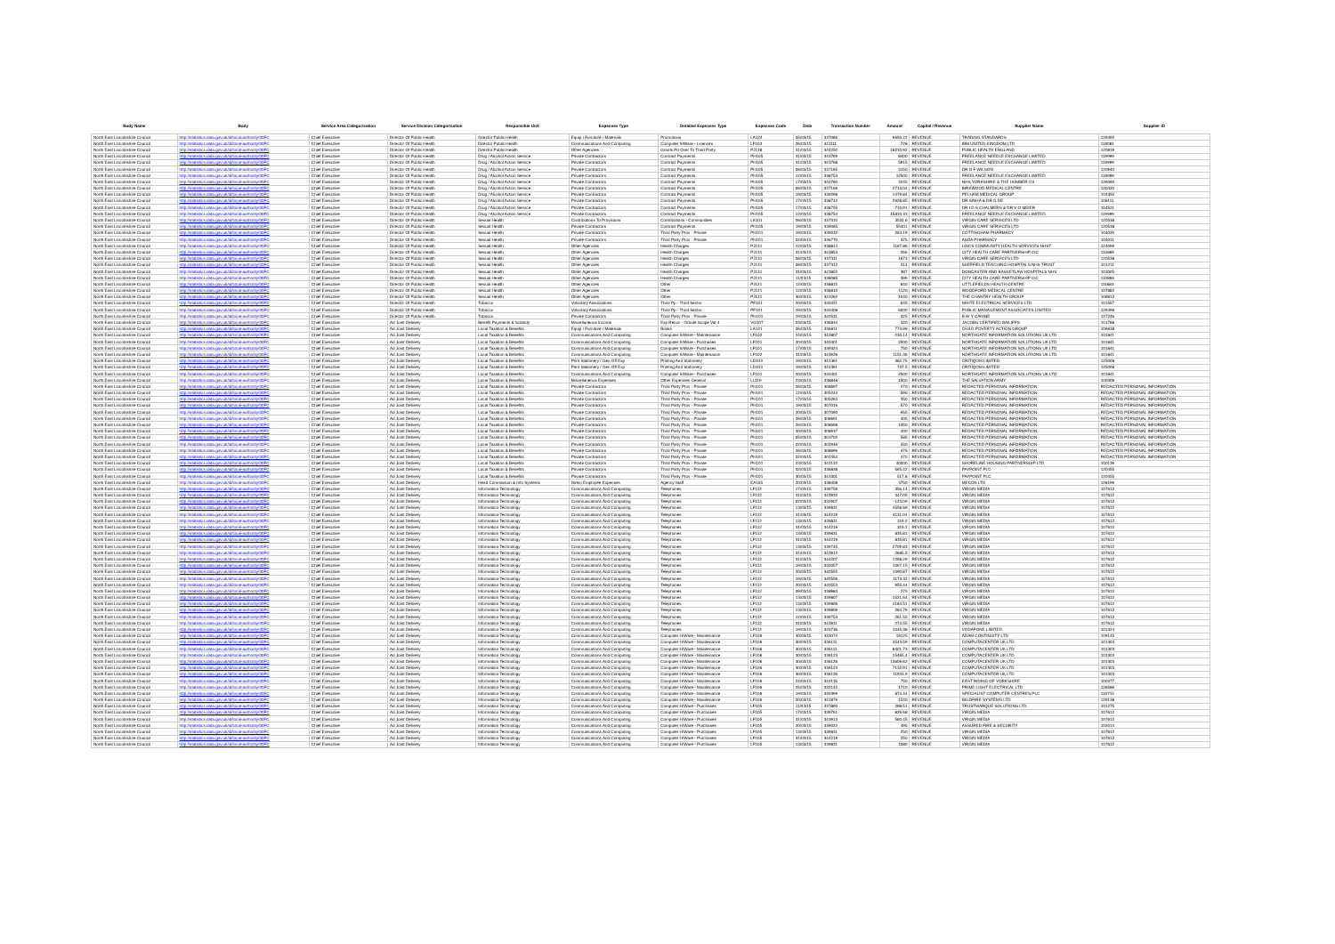| Body Name | Body | Service Area Categorisation | Service Division Categorisation | Responsible Unit | Expenses Type | Detailed Expenses Type | Expenses Code | Date | Transaction Number | Amount | Capital / Revenue | Supplier Name | Supplier ID |
| --- | --- | --- | --- | --- | --- | --- | --- | --- | --- | --- | --- | --- | --- |
| North East Lincolnshire Council | http://statistics.data.gov.uk/id/local-authority/00FC | Chief Executive | Director Of Public Health | Director Public Health | Equip / Furniture / Materials | Promotions | LA124 | 05/03/15 | 337086 | 6650.22 | REVENUE | TRADING STANDARDS | 129492 |
| North East Lincolnshire Council | http://statistics.data.gov.uk/id/local-authority/00FC | Chief Executive | Director Of Public Health | Director Public Health | Communications And Computing | Computer S/Ware - Licences | LF103 | 26/03/15 | 341111 | 728 | REVENUE | IBM UNITED KINGDOM LTD | 119081 |
| North East Lincolnshire Council | http://statistics.data.gov.uk/id/local-authority/00FC | Chief Executive | Director Of Public Health | Director Public Health | Other Agencies | Grants Pd Over To Third Party | PJ138 | 31/03/15 | 344250 | 16233.92 | REVENUE | PUBLIC HEALTH ENGLAND | 120819 |
| North East Lincolnshire Council | http://statistics.data.gov.uk/id/local-authority/00FC | Chief Executive | Director Of Public Health | Drug / Alcohol Action Service | Private Contractors | Contract Payments | PH105 | 31/03/15 | 343769 | 8400 | REVENUE | FREELANCE NEEDLE EXCHANGE LIMITED | 119999 |
| North East Lincolnshire Council | http://statistics.data.gov.uk/id/local-authority/00FC | Chief Executive | Director Of Public Health | Drug / Alcohol Action Service | Private Contractors | Contract Payments | PH105 | 31/03/15 | 343768 | 5915 | REVENUE | FREELANCE NEEDLE EXCHANGE LIMITED | 119999 |
| North East Lincolnshire Council | http://statistics.data.gov.uk/id/local-authority/00FC | Chief Executive | Director Of Public Health | Drug / Alcohol Action Service | Private Contractors | Contract Payments | PH105 | 06/03/15 | 337165 | 3150 | REVENUE | DR O F WILSON | 120940 |
| North East Lincolnshire Council | http://statistics.data.gov.uk/id/local-authority/00FC | Chief Executive | Director Of Public Health | Drug / Alcohol Action Service | Private Contractors | Contract Payments | PH105 | 12/03/15 | 338753 | 12500 | REVENUE | FREELANCE NEEDLE EXCHANGE LIMITED | 119999 |
| North East Lincolnshire Council | http://statistics.data.gov.uk/id/local-authority/00FC | Chief Executive | Director Of Public Health | Drug / Alcohol Action Service | Private Contractors | Contract Payments | PH105 | 17/03/15 | 340760 | 4245 | REVENUE | NHS YORKSHIRE & THE HUMBER CS | 126060 |
| North East Lincolnshire Council | http://statistics.data.gov.uk/id/local-authority/00FC | Chief Executive | Director Of Public Health | Drug / Alcohol Action Service | Private Contractors | Contract Payments | PH105 | 06/03/15 | 337166 | 2713.04 | REVENUE | BIRKWOOD MEDICAL CENTRE | 120420 |
| North East Lincolnshire Council | http://statistics.data.gov.uk/id/local-authority/00FC | Chief Executive | Director Of Public Health | Drug / Alcohol Action Service | Private Contractors | Contract Payments | PH105 | 19/03/15 | 339298 | 1479.84 | REVENUE | PELHAM MEDICAL GROUP | 104350 |
| North East Lincolnshire Council | http://statistics.data.gov.uk/id/local-authority/00FC | Chief Executive | Director Of Public Health | Drug / Alcohol Action Service | Private Contractors | Contract Payments | PH105 | 17/03/15 | 338742 | 2928.85 | REVENUE | DR SINHA & DR G DE | 108111 |
| North East Lincolnshire Council | http://statistics.data.gov.uk/id/local-authority/00FC | Chief Executive | Director Of Public Health | Drug / Alcohol Action Service | Private Contractors | Contract Payments | PH105 | 17/03/15 | 338755 | 710.91 | REVENUE | DR I D S CHALMERS & DR V O MEIER | 104521 |
| North East Lincolnshire Council | http://statistics.data.gov.uk/id/local-authority/00FC | Chief Executive | Director Of Public Health | Drug / Alcohol Action Service | Private Contractors | Contract Payments | PH105 | 12/03/15 | 338754 | 15833.33 | REVENUE | FREELANCE NEEDLE EXCHANGE LIMITED | 119999 |
| North East Lincolnshire Council | http://statistics.data.gov.uk/id/local-authority/00FC | Chief Executive | Director Of Public Health | Sexual Health | Contributions To Provisions | Contributions - Communities | LK101 | 06/03/15 | 337310 | 3531.6 | REVENUE | VIRGIN CARE SERVICES LTD | 120538 |
| North East Lincolnshire Council | http://statistics.data.gov.uk/id/local-authority/00FC | Chief Executive | Director Of Public Health | Sexual Health | Private Contractors | Contract Payments | PH105 | 19/03/15 | 339065 | 55401 | REVENUE | VIRGIN CARE SERVICES LTD | 120538 |
| North East Lincolnshire Council | http://statistics.data.gov.uk/id/local-authority/00FC | Chief Executive | Director Of Public Health | Sexual Health | Private Contractors | Third Party Prov - Private | PH101 | 19/03/15 | 339032 | 263.19 | REVENUE | COTTINGHAM PHARMACY | 104020 |
| North East Lincolnshire Council | http://statistics.data.gov.uk/id/local-authority/00FC | Chief Executive | Director Of Public Health | Sexual Health | Private Contractors | Third Party Prov - Private | PH101 | 04/03/15 | 336770 | 375 | REVENUE | ASDA PHARMACY | 104011 |
| North East Lincolnshire Council | http://statistics.data.gov.uk/id/local-authority/00FC | Chief Executive | Director Of Public Health | Sexual Health | Other Agencies | Health Charges | PJ131 | 12/03/15 | 338814 | 1167.86 | REVENUE | LINCS COMMUNITY HEALTH SERVICES NHST | 124099 |
| North East Lincolnshire Council | http://statistics.data.gov.uk/id/local-authority/00FC | Chief Executive | Director Of Public Health | Sexual Health | Other Agencies | Health Charges | PJ131 | 31/03/15 | 343853 | 266 | REVENUE | CITY HEALTH CARE PARTNERSHIP CIC | 110869 |
| North East Lincolnshire Council | http://statistics.data.gov.uk/id/local-authority/00FC | Chief Executive | Director Of Public Health | Sexual Health | Other Agencies | Health Charges | PJ131 | 06/03/15 | 337311 | 1673 | REVENUE | VIRGIN CARE SERVICES LTD | 120538 |
| North East Lincolnshire Council | http://statistics.data.gov.uk/id/local-authority/00FC | Chief Executive | Director Of Public Health | Sexual Health | Other Agencies | Health Charges | PJ131 | 06/03/15 | 337312 | 414 | REVENUE | SHEFFIELD TEACHING HOSPITALS NHS TRUST | 101211 |
| North East Lincolnshire Council | http://statistics.data.gov.uk/id/local-authority/00FC | Chief Executive | Director Of Public Health | Sexual Health | Other Agencies | Health Charges | PJ131 | 31/03/15 | 343852 | 387 | REVENUE | DONCASTER AND BASSETLAW HOSPITALS NHS | 103005 |
| North East Lincolnshire Council | http://statistics.data.gov.uk/id/local-authority/00FC | Chief Executive | Director Of Public Health | Sexual Health | Other Agencies | Health Charges | PJ131 | 11/03/15 | 338085 | 399 | REVENUE | CITY HEALTH CARE PARTNERSHIP CIC | 110869 |
| North East Lincolnshire Council | http://statistics.data.gov.uk/id/local-authority/00FC | Chief Executive | Director Of Public Health | Sexual Health | Other Agencies | Other | PJ121 | 12/03/15 | 338815 | 640 | REVENUE | LITTLEFIELDS HEALTH CENTRE | 111683 |
| North East Lincolnshire Council | http://statistics.data.gov.uk/id/local-authority/00FC | Chief Executive | Director Of Public Health | Sexual Health | Other Agencies | Other | PJ121 | 12/03/15 | 338810 | 1120 | REVENUE | WOODFORD MEDICAL CENTRE | 107882 |
| North East Lincolnshire Council | http://statistics.data.gov.uk/id/local-authority/00FC | Chief Executive | Director Of Public Health | Sexual Health | Other Agencies | Other | PJ121 | 30/03/15 | 343262 | 1040 | REVENUE | THE CHANTRY HEALTH GROUP | 108912 |
| North East Lincolnshire Council | http://statistics.data.gov.uk/id/local-authority/00FC | Chief Executive | Director Of Public Health | Tobacco | Voluntary Associations | Third Pp - Third Sector | PF101 | 20/03/15 | 340421 | 645 | REVENUE | WHITE ELECTRICAL SERVICES LTD | 101557 |
| North East Lincolnshire Council | http://statistics.data.gov.uk/id/local-authority/00FC | Chief Executive | Director Of Public Health | Tobacco | Voluntary Associations | Third Pp - Third Sector | PF101 | 19/03/15 | 340408 | 6000 | REVENUE | PUBLIC MANAGEMENT ASSOCIATES LIMITED | 129498 |
| North East Lincolnshire Council | http://statistics.data.gov.uk/id/local-authority/00FC | Chief Executive | Director Of Public Health | Tobacco | Private Contractors | Third Party Prov - Private | PH101 | 19/03/15 | 340531 | 325 | REVENUE | B W Y CANINE | 127246 |
| North East Lincolnshire Council | http://statistics.data.gov.uk/id/local-authority/00FC | Chief Executive | Ad Joint Delivery | Benefit Payments & Subsidy | Miscellaneous Income | Exp Recov - O/Side Scope Vat 4 | VG107 | 03/03/15 | 336834 | 320 | REVENUE | JACOBS CERTIFIED BAILIFFS | 101788 |
| North East Lincolnshire Council | http://statistics.data.gov.uk/id/local-authority/00FC | Chief Executive | Ad Joint Delivery | Local Taxation & Benefits | Equip / Furniture / Materials | Books | LA121 | 06/03/15 | 336811 | 773.99 | REVENUE | CHILD POVERTY ACTION GROUP | 106638 |
| North East Lincolnshire Council | http://statistics.data.gov.uk/id/local-authority/00FC | Chief Executive | Ad Joint Delivery | Local Taxation & Benefits | Communications And Computing | Computer S/Ware - Maintenance | LF102 | 24/03/15 | 342807 | -230.14 | REVENUE | NORTHGATE INFORMATION SOLUTIONS UK LTD | 101841 |
| North East Lincolnshire Council | http://statistics.data.gov.uk/id/local-authority/00FC | Chief Executive | Ad Joint Delivery | Local Taxation & Benefits | Communications And Computing | Computer S/Ware - Purchases | LF101 | 20/03/15 | 340401 | 2500 | REVENUE | NORTHGATE INFORMATION SOLUTIONS UK LTD | 101841 |
| North East Lincolnshire Council | http://statistics.data.gov.uk/id/local-authority/00FC | Chief Executive | Ad Joint Delivery | Local Taxation & Benefits | Communications And Computing | Computer S/Ware - Purchases | LF101 | 17/03/15 | 339324 | 750 | REVENUE | NORTHGATE INFORMATION SOLUTIONS UK LTD | 101841 |
| North East Lincolnshire Council | http://statistics.data.gov.uk/id/local-authority/00FC | Chief Executive | Ad Joint Delivery | Local Taxation & Benefits | Communications And Computing | Computer S/Ware - Maintenance | LF102 | 31/03/15 | 343926 | 1151.36 | REVENUE | NORTHGATE INFORMATION SOLUTIONS UK LTD | 101841 |
| North East Lincolnshire Council | http://statistics.data.gov.uk/id/local-authority/00FC | Chief Executive | Ad Joint Delivery | Local Taxation & Benefits | Print Stationery / Gen Off Exp | Printing And Stationery | LD103 | 19/03/15 | 341361 | 362.75 | REVENUE | CRITIQOM LIMITED | 125008 |
| North East Lincolnshire Council | http://statistics.data.gov.uk/id/local-authority/00FC | Chief Executive | Ad Joint Delivery | Local Taxation & Benefits | Print Stationery / Gen Off Exp | Printing And Stationery | LD103 | 19/03/15 | 341361 | 737.5 | REVENUE | CRITIQOM LIMITED | 125008 |
| North East Lincolnshire Council | http://statistics.data.gov.uk/id/local-authority/00FC | Chief Executive | Ad Joint Delivery | Local Taxation & Benefits | Communications And Computing | Computer S/Ware - Purchases | LF101 | 20/03/15 | 340401 | 2500 | REVENUE | NORTHGATE INFORMATION SOLUTIONS UK LTD | 101841 |
| North East Lincolnshire Council | http://statistics.data.gov.uk/id/local-authority/00FC | Chief Executive | Ad Joint Delivery | Local Taxation & Benefits | Miscellaneous Expenses | Other Expenses General | LL119 | 23/03/15 | 338848 | 1500 | REVENUE | THE SALVATION ARMY | 100309 |
| North East Lincolnshire Council | http://statistics.data.gov.uk/id/local-authority/00FC | Chief Executive | Ad Joint Delivery | Local Taxation & Benefits | Private Contractors | Third Party Prov - Private | PH101 | 26/03/15 | 308697 | 270 | REVENUE | REDACTED PERSONAL INFORMATION | REDACTED PERSONAL INFORMATION |
| North East Lincolnshire Council | http://statistics.data.gov.uk/id/local-authority/00FC | Chief Executive | Ad Joint Delivery | Local Taxation & Benefits | Private Contractors | Third Party Prov - Private | PH101 | 12/03/15 | 305242 | 590 | REVENUE | REDACTED PERSONAL INFORMATION | REDACTED PERSONAL INFORMATION |
| North East Lincolnshire Council | http://statistics.data.gov.uk/id/local-authority/00FC | Chief Executive | Ad Joint Delivery | Local Taxation & Benefits | Private Contractors | Third Party Prov - Private | PH101 | 17/03/15 | 305263 | 350 | REVENUE | REDACTED PERSONAL INFORMATION | REDACTED PERSONAL INFORMATION |
| North East Lincolnshire Council | http://statistics.data.gov.uk/id/local-authority/00FC | Chief Executive | Ad Joint Delivery | Local Taxation & Benefits | Private Contractors | Third Party Prov - Private | PH101 | 19/03/15 | 307016 | 570 | REVENUE | REDACTED PERSONAL INFORMATION | REDACTED PERSONAL INFORMATION |
| North East Lincolnshire Council | http://statistics.data.gov.uk/id/local-authority/00FC | Chief Executive | Ad Joint Delivery | Local Taxation & Benefits | Private Contractors | Third Party Prov - Private | PH101 | 20/03/15 | 307090 | 955 | REVENUE | REDACTED PERSONAL INFORMATION | REDACTED PERSONAL INFORMATION |
| North East Lincolnshire Council | http://statistics.data.gov.uk/id/local-authority/00FC | Chief Executive | Ad Joint Delivery | Local Taxation & Benefits | Private Contractors | Third Party Prov - Private | PH101 | 26/03/15 | 308691 | 405 | REVENUE | REDACTED PERSONAL INFORMATION | REDACTED PERSONAL INFORMATION |
| North East Lincolnshire Council | http://statistics.data.gov.uk/id/local-authority/00FC | Chief Executive | Ad Joint Delivery | Local Taxation & Benefits | Private Contractors | Third Party Prov - Private | PH101 | 26/03/15 | 308698 | 1050 | REVENUE | REDACTED PERSONAL INFORMATION | REDACTED PERSONAL INFORMATION |
| North East Lincolnshire Council | http://statistics.data.gov.uk/id/local-authority/00FC | Chief Executive | Ad Joint Delivery | Local Taxation & Benefits | Private Contractors | Third Party Prov - Private | PH101 | 30/03/15 | 308937 | 400 | REVENUE | REDACTED PERSONAL INFORMATION | REDACTED PERSONAL INFORMATION |
| North East Lincolnshire Council | http://statistics.data.gov.uk/id/local-authority/00FC | Chief Executive | Ad Joint Delivery | Local Taxation & Benefits | Private Contractors | Third Party Prov - Private | PH101 | 05/03/15 | 303702 | 585 | REVENUE | REDACTED PERSONAL INFORMATION | REDACTED PERSONAL INFORMATION |
| North East Lincolnshire Council | http://statistics.data.gov.uk/id/local-authority/00FC | Chief Executive | Ad Joint Delivery | Local Taxation & Benefits | Private Contractors | Third Party Prov - Private | PH101 | 02/03/15 | 302946 | 450 | REVENUE | REDACTED PERSONAL INFORMATION | REDACTED PERSONAL INFORMATION |
| North East Lincolnshire Council | http://statistics.data.gov.uk/id/local-authority/00FC | Chief Executive | Ad Joint Delivery | Local Taxation & Benefits | Private Contractors | Third Party Prov - Private | PH101 | 26/03/15 | 308696 | 475 | REVENUE | REDACTED PERSONAL INFORMATION | REDACTED PERSONAL INFORMATION |
| North East Lincolnshire Council | http://statistics.data.gov.uk/id/local-authority/00FC | Chief Executive | Ad Joint Delivery | Local Taxation & Benefits | Private Contractors | Third Party Prov - Private | PH101 | 02/03/15 | 302454 | 470 | REVENUE | REDACTED PERSONAL INFORMATION | REDACTED PERSONAL INFORMATION |
| North East Lincolnshire Council | http://statistics.data.gov.uk/id/local-authority/00FC | Chief Executive | Ad Joint Delivery | Local Taxation & Benefits | Private Contractors | Third Party Prov - Private | PH101 | 23/03/15 | 342132 | 40000 | REVENUE | SHORELINE HOUSING PARTNERSHIP LTD | 100139 |
| North East Lincolnshire Council | http://statistics.data.gov.uk/id/local-authority/00FC | Chief Executive | Ad Joint Delivery | Local Taxation & Benefits | Private Contractors | Third Party Prov - Private | PH101 | 02/03/15 | 336838 | 565.42 | REVENUE | PAYPOINT PLC | 120455 |
| North East Lincolnshire Council | http://statistics.data.gov.uk/id/local-authority/00FC | Chief Executive | Ad Joint Delivery | Local Taxation & Benefits | Private Contractors | Third Party Prov - Private | PH101 | 30/03/15 | 343301 | 517.6 | REVENUE | PAYPOINT PLC | 120455 |
| North East Lincolnshire Council | http://statistics.data.gov.uk/id/local-authority/00FC | Chief Executive | Ad Joint Delivery | Head Commission & Info Systems | Direct Employee Expenses | Agency Staff | EA105 | 20/03/15 | 338408 | 3750 | REVENUE | MECOS LTD | 128199 |
| North East Lincolnshire Council | http://statistics.data.gov.uk/id/local-authority/00FC | Chief Executive | Ad Joint Delivery | Information Technology | Communications And Computing | Telephones | LF112 | 17/03/15 | 339756 | 356.14 | REVENUE | VIRGIN MEDIA | 107612 |
| North East Lincolnshire Council | http://statistics.data.gov.uk/id/local-authority/00FC | Chief Executive | Ad Joint Delivery | Information Technology | Communications And Computing | Telephones | LF112 | 31/03/15 | 343932 | 347.05 | REVENUE | VIRGIN MEDIA | 107612 |
| North East Lincolnshire Council | http://statistics.data.gov.uk/id/local-authority/00FC | Chief Executive | Ad Joint Delivery | Information Technology | Communications And Computing | Telephones | LF112 | 02/03/15 | 332907 | -123.09 | REVENUE | VIRGIN MEDIA | 107612 |
| North East Lincolnshire Council | http://statistics.data.gov.uk/id/local-authority/00FC | Chief Executive | Ad Joint Delivery | Information Technology | Communications And Computing | Telephones | LF112 | 13/03/15 | 339831 | 4556.69 | REVENUE | VIRGIN MEDIA | 107612 |
| North East Lincolnshire Council | http://statistics.data.gov.uk/id/local-authority/00FC | Chief Executive | Ad Joint Delivery | Information Technology | Communications And Computing | Telephones | LF112 | 31/03/15 | 344219 | 4131.04 | REVENUE | VIRGIN MEDIA | 107612 |
| North East Lincolnshire Council | http://statistics.data.gov.uk/id/local-authority/00FC | Chief Executive | Ad Joint Delivery | Information Technology | Communications And Computing | Telephones | LF112 | 13/03/15 | 339831 | 319.2 | REVENUE | VIRGIN MEDIA | 107612 |
| North East Lincolnshire Council | http://statistics.data.gov.uk/id/local-authority/00FC | Chief Executive | Ad Joint Delivery | Information Technology | Communications And Computing | Telephones | LF112 | 31/03/15 | 344219 | 319.2 | REVENUE | VIRGIN MEDIA | 107612 |
| North East Lincolnshire Council | http://statistics.data.gov.uk/id/local-authority/00FC | Chief Executive | Ad Joint Delivery | Information Technology | Communications And Computing | Telephones | LF112 | 13/03/15 | 339831 | 835.81 | REVENUE | VIRGIN MEDIA | 107612 |
| North East Lincolnshire Council | http://statistics.data.gov.uk/id/local-authority/00FC | Chief Executive | Ad Joint Delivery | Information Technology | Communications And Computing | Telephones | LF112 | 31/03/15 | 344219 | 835.81 | REVENUE | VIRGIN MEDIA | 107612 |
| North East Lincolnshire Council | http://statistics.data.gov.uk/id/local-authority/00FC | Chief Executive | Ad Joint Delivery | Information Technology | Communications And Computing | Telephones | LF112 | 13/03/15 | 339745 | 2709.83 | REVENUE | VIRGIN MEDIA | 107612 |
| North East Lincolnshire Council | http://statistics.data.gov.uk/id/local-authority/00FC | Chief Executive | Ad Joint Delivery | Information Technology | Communications And Computing | Telephones | LF112 | 31/03/15 | 343912 | 2685.5 | REVENUE | VIRGIN MEDIA | 107612 |
| North East Lincolnshire Council | http://statistics.data.gov.uk/id/local-authority/00FC | Chief Executive | Ad Joint Delivery | Information Technology | Communications And Computing | Telephones | LF112 | 31/03/15 | 344207 | 1298.29 | REVENUE | VIRGIN MEDIA | 107612 |
| North East Lincolnshire Council | http://statistics.data.gov.uk/id/local-authority/00FC | Chief Executive | Ad Joint Delivery | Information Technology | Communications And Computing | Telephones | LF112 | 19/03/15 | 340057 | 1067.15 | REVENUE | VIRGIN MEDIA | 107612 |
| North East Lincolnshire Council | http://statistics.data.gov.uk/id/local-authority/00FC | Chief Executive | Ad Joint Delivery | Information Technology | Communications And Computing | Telephones | LF112 | 20/03/15 | 340555 | 1090.87 | REVENUE | VIRGIN MEDIA | 107612 |
| North East Lincolnshire Council | http://statistics.data.gov.uk/id/local-authority/00FC | Chief Executive | Ad Joint Delivery | Information Technology | Communications And Computing | Telephones | LF112 | 19/03/15 | 340556 | 1173.32 | REVENUE | VIRGIN MEDIA | 107612 |
| North East Lincolnshire Council | http://statistics.data.gov.uk/id/local-authority/00FC | Chief Executive | Ad Joint Delivery | Information Technology | Communications And Computing | Telephones | LF112 | 20/03/15 | 340553 | 955.44 | REVENUE | VIRGIN MEDIA | 107612 |
| North East Lincolnshire Council | http://statistics.data.gov.uk/id/local-authority/00FC | Chief Executive | Ad Joint Delivery | Information Technology | Communications And Computing | Telephones | LF112 | 09/03/15 | 338984 | 275 | REVENUE | VIRGIN MEDIA | 107612 |
| North East Lincolnshire Council | http://statistics.data.gov.uk/id/local-authority/00FC | Chief Executive | Ad Joint Delivery | Information Technology | Communications And Computing | Telephones | LF112 | 13/03/15 | 339807 | 1521.64 | REVENUE | VIRGIN MEDIA | 107612 |
| North East Lincolnshire Council | http://statistics.data.gov.uk/id/local-authority/00FC | Chief Executive | Ad Joint Delivery | Information Technology | Communications And Computing | Telephones | LF112 | 13/03/15 | 339806 | 4184.51 | REVENUE | VIRGIN MEDIA | 107612 |
| North East Lincolnshire Council | http://statistics.data.gov.uk/id/local-authority/00FC | Chief Executive | Ad Joint Delivery | Information Technology | Communications And Computing | Telephones | LF112 | 13/03/15 | 339809 | 264.79 | REVENUE | VIRGIN MEDIA | 107612 |
| North East Lincolnshire Council | http://statistics.data.gov.uk/id/local-authority/00FC | Chief Executive | Ad Joint Delivery | Information Technology | Communications And Computing | Telephones | LF112 | 12/03/15 | 339753 | 261.55 | REVENUE | VIRGIN MEDIA | 107612 |
| North East Lincolnshire Council | http://statistics.data.gov.uk/id/local-authority/00FC | Chief Executive | Ad Joint Delivery | Information Technology | Communications And Computing | Telephones | LF112 | 31/03/15 | 343911 | 274.55 | REVENUE | VIRGIN MEDIA | 107612 |
| North East Lincolnshire Council | http://statistics.data.gov.uk/id/local-authority/00FC | Chief Executive | Ad Joint Delivery | Information Technology | Communications And Computing | Telephones | LF112 | 19/03/15 | 340736 | 1045.38 | REVENUE | VODAFONE LIMITED | 101324 |
| North East Lincolnshire Council | http://statistics.data.gov.uk/id/local-authority/00FC | Chief Executive | Ad Joint Delivery | Information Technology | Communications And Computing | Computer H/Ware - Maintenance | LF106 | 30/03/15 | 333072 | 19125 | REVENUE | ADAM CONTINUITY LTD | 109145 |
| North East Lincolnshire Council | http://statistics.data.gov.uk/id/local-authority/00FC | Chief Executive | Ad Joint Delivery | Information Technology | Communications And Computing | Computer H/Ware - Maintenance | LF106 | 30/03/15 | 336111 | 3543.59 | REVENUE | COMPUTACENTER UK LTD | 101303 |
| North East Lincolnshire Council | http://statistics.data.gov.uk/id/local-authority/00FC | Chief Executive | Ad Joint Delivery | Information Technology | Communications And Computing | Computer H/Ware - Maintenance | LF106 | 30/03/15 | 336111 | 8401.73 | REVENUE | COMPUTACENTER UK LTD | 101303 |
| North East Lincolnshire Council | http://statistics.data.gov.uk/id/local-authority/00FC | Chief Executive | Ad Joint Delivery | Information Technology | Communications And Computing | Computer H/Ware - Maintenance | LF106 | 30/03/15 | 336123 | 15465.4 | REVENUE | COMPUTACENTER UK LTD | 101303 |
| North East Lincolnshire Council | http://statistics.data.gov.uk/id/local-authority/00FC | Chief Executive | Ad Joint Delivery | Information Technology | Communications And Computing | Computer H/Ware - Maintenance | LF106 | 30/03/15 | 336126 | 13609.62 | REVENUE | COMPUTACENTER UK LTD | 101303 |
| North East Lincolnshire Council | http://statistics.data.gov.uk/id/local-authority/00FC | Chief Executive | Ad Joint Delivery | Information Technology | Communications And Computing | Computer H/Ware - Maintenance | LF106 | 30/03/15 | 336123 | 7132.91 | REVENUE | COMPUTACENTER UK LTD | 101303 |
| North East Lincolnshire Council | http://statistics.data.gov.uk/id/local-authority/00FC | Chief Executive | Ad Joint Delivery | Information Technology | Communications And Computing | Computer H/Ware - Maintenance | LF106 | 30/03/15 | 336126 | 11933.9 | REVENUE | COMPUTACENTER UK LTD | 101303 |
| North East Lincolnshire Council | http://statistics.data.gov.uk/id/local-authority/00FC | Chief Executive | Ad Joint Delivery | Information Technology | Communications And Computing | Computer H/Ware - Maintenance | LF106 | 24/03/15 | 342135 | 750 | REVENUE | EAST RIDING OF YORKSHIRE | 100377 |
| North East Lincolnshire Council | http://statistics.data.gov.uk/id/local-authority/00FC | Chief Executive | Ad Joint Delivery | Information Technology | Communications And Computing | Computer H/Ware - Maintenance | LF106 | 25/03/15 | 332142 | 1710 | REVENUE | PRIME LIGHT ELECTRICAL LTD | 128586 |
| North East Lincolnshire Council | http://statistics.data.gov.uk/id/local-authority/00FC | Chief Executive | Ad Joint Delivery | Information Technology | Communications And Computing | Computer H/Ware - Maintenance | LF106 | 19/03/15 | 340399 | 874.44 | REVENUE | SPECIALIST COMPUTER CENTRES PLC | 110715 |
| North East Lincolnshire Council | http://statistics.data.gov.uk/id/local-authority/00FC | Chief Executive | Ad Joint Delivery | Information Technology | Communications And Computing | Computer H/Ware - Maintenance | LF106 | 20/03/15 | 341876 | 1540 | REVENUE | WILDFIRE SYSTEMS LTD | 129138 |
| North East Lincolnshire Council | http://statistics.data.gov.uk/id/local-authority/00FC | Chief Executive | Ad Joint Delivery | Information Technology | Communications And Computing | Computer H/Ware - Purchases | LF105 | 11/03/15 | 337890 | 298.51 | REVENUE | TRUSTMARQUE SOLUTIONS LTD | 101275 |
| North East Lincolnshire Council | http://statistics.data.gov.uk/id/local-authority/00FC | Chief Executive | Ad Joint Delivery | Information Technology | Communications And Computing | Computer H/Ware - Purchases | LF105 | 17/03/15 | 339761 | 829.68 | REVENUE | VIRGIN MEDIA | 107612 |
| North East Lincolnshire Council | http://statistics.data.gov.uk/id/local-authority/00FC | Chief Executive | Ad Joint Delivery | Information Technology | Communications And Computing | Computer H/Ware - Purchases | LF105 | 31/03/15 | 343913 | 560.45 | REVENUE | VIRGIN MEDIA | 107612 |
| North East Lincolnshire Council | http://statistics.data.gov.uk/id/local-authority/00FC | Chief Executive | Ad Joint Delivery | Information Technology | Communications And Computing | Computer H/Ware - Purchases | LF105 | 20/03/15 | 339022 | 495 | REVENUE | ASSURED FIRE & SECURITY | 102014 |
| North East Lincolnshire Council | http://statistics.data.gov.uk/id/local-authority/00FC | Chief Executive | Ad Joint Delivery | Information Technology | Communications And Computing | Computer H/Ware - Purchases | LF105 | 13/03/15 | 339831 | 250 | REVENUE | VIRGIN MEDIA | 107612 |
| North East Lincolnshire Council | http://statistics.data.gov.uk/id/local-authority/00FC | Chief Executive | Ad Joint Delivery | Information Technology | Communications And Computing | Computer H/Ware - Purchases | LF105 | 31/03/15 | 344219 | 250 | REVENUE | VIRGIN MEDIA | 107612 |
| North East Lincolnshire Council | http://statistics.data.gov.uk/id/local-authority/00FC | Chief Executive | Ad Joint Delivery | Information Technology | Communications And Computing | Computer H/Ware - Purchases | LF105 | 13/03/15 | 339831 | 1080 | REVENUE | VIRGIN MEDIA | 107612 |